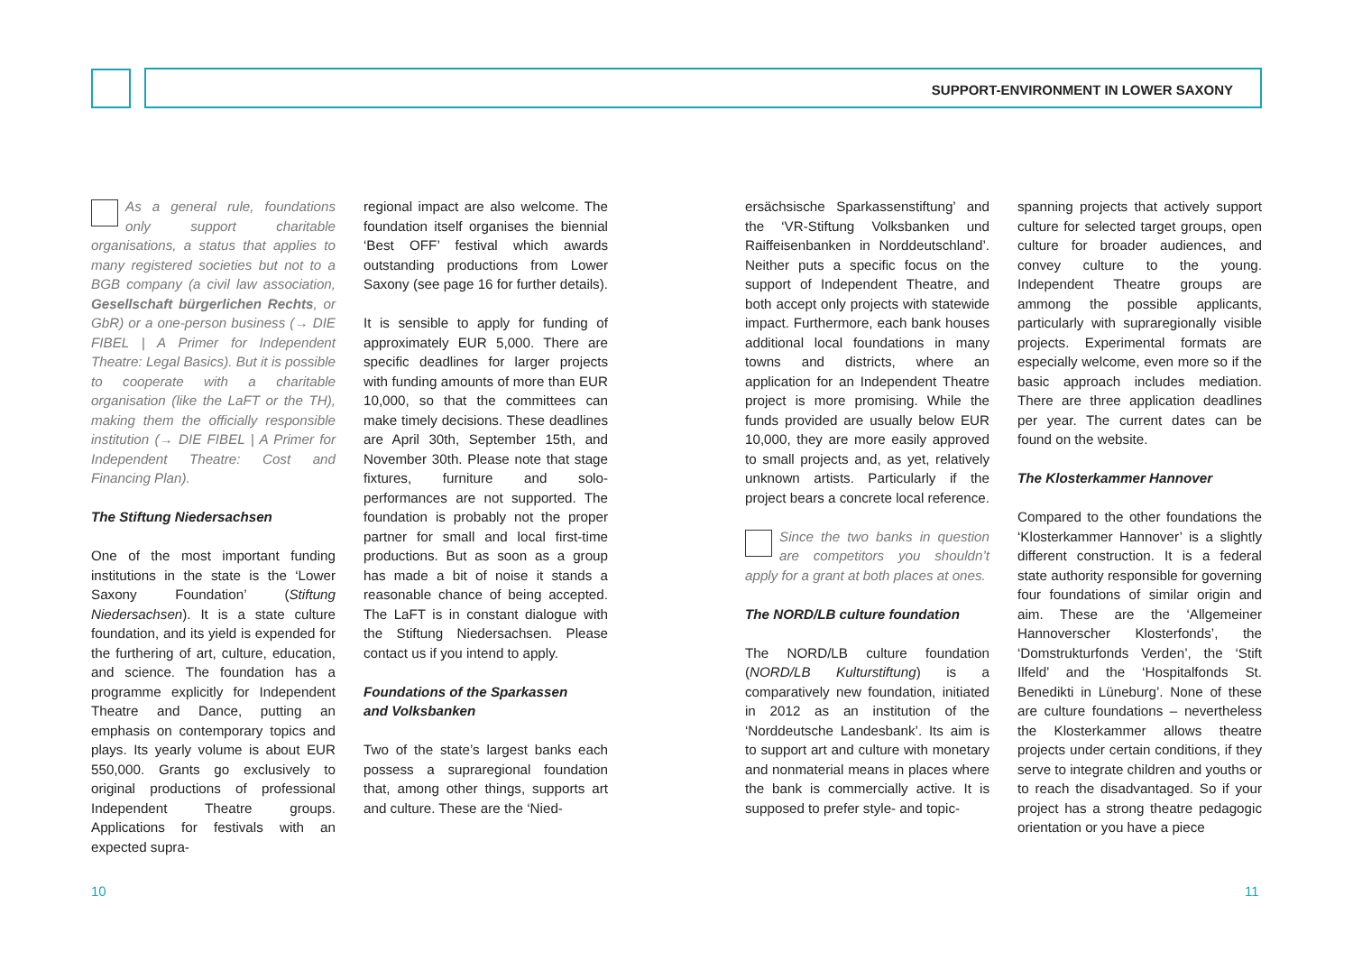SUPPORT-ENVIRONMENT IN LOWER SAXONY
As a general rule, foundations only support charitable organisations, a status that applies to many registered societies but not to a BGB company (a civil law association, Gesellschaft bürgerlichen Rechts, or GbR) or a one-person business (→ DIE FIBEL | A Primer for Independent Theatre: Legal Basics). But it is possible to cooperate with a charitable organisation (like the LaFT or the TH), making them the officially responsible institution (→ DIE FIBEL | A Primer for Independent Theatre: Cost and Financing Plan).
The Stiftung Niedersachsen
One of the most important funding institutions in the state is the ‘Lower Saxony Foundation’ (Stiftung Niedersachsen). It is a state culture foundation, and its yield is expended for the furthering of art, culture, education, and science. The foundation has a programme explicitly for Independent Theatre and Dance, putting an emphasis on contemporary topics and plays. Its yearly volume is about EUR 550,000. Grants go exclusively to original productions of professional Independent Theatre groups. Applications for festivals with an expected supra-
regional impact are also welcome. The foundation itself organises the biennial ‘Best OFF’ festival which awards outstanding productions from Lower Saxony (see page 16 for further details).
It is sensible to apply for funding of approximately EUR 5,000. There are specific deadlines for larger projects with funding amounts of more than EUR 10,000, so that the committees can make timely decisions. These deadlines are April 30th, September 15th, and November 30th. Please note that stage fixtures, furniture and solo-performances are not supported. The foundation is probably not the proper partner for small and local first-time productions. But as soon as a group has made a bit of noise it stands a reasonable chance of being accepted. The LaFT is in constant dialogue with the Stiftung Niedersachsen. Please contact us if you intend to apply.
Foundations of the Sparkassen
and Volksbanken
Two of the state’s largest banks each possess a supraregional foundation that, among other things, supports art and culture. These are the ‘Nied-
ersächsische Sparkassenstiftung’ and the ‘VR-Stiftung Volksbanken und Raiffeisenbanken in Norddeutschland’. Neither puts a specific focus on the support of Independent Theatre, and both accept only projects with statewide impact. Furthermore, each bank houses additional local foundations in many towns and districts, where an application for an Independent Theatre project is more promising. While the funds provided are usually below EUR 10,000, they are more easily approved to small projects and, as yet, relatively unknown artists. Particularly if the project bears a concrete local reference.
Since the two banks in question are competitors you shouldn’t apply for a grant at both places at ones.
The NORD/LB culture foundation
The NORD/LB culture foundation (NORD/LB Kulturstiftung) is a comparatively new foundation, initiated in 2012 as an institution of the ‘Norddeutsche Landesbank’. Its aim is to support art and culture with monetary and nonmaterial means in places where the bank is commercially active. It is supposed to prefer style- and topic-
spanning projects that actively support culture for selected target groups, open culture for broader audiences, and convey culture to the young. Independent Theatre groups are ammong the possible applicants, particularly with supraregionally visible projects. Experimental formats are especially welcome, even more so if the basic approach includes mediation. There are three application deadlines per year. The current dates can be found on the website.
The Klosterkammer Hannover
Compared to the other foundations the ‘Klosterkammer Hannover’ is a slightly different construction. It is a federal state authority responsible for governing four foundations of similar origin and aim. These are the ‘Allgemeiner Hannoverscher Klosterfonds’, the ‘Domstrukturfonds Verden’, the ‘Stift Ilfeld’ and the ‘Hospitalfonds St. Benedikti in Lüneburg’. None of these are culture foundations – nevertheless the Klosterkammer allows theatre projects under certain conditions, if they serve to integrate children and youths or to reach the disadvantaged. So if your project has a strong theatre pedagogic orientation or you have a piece
10 11